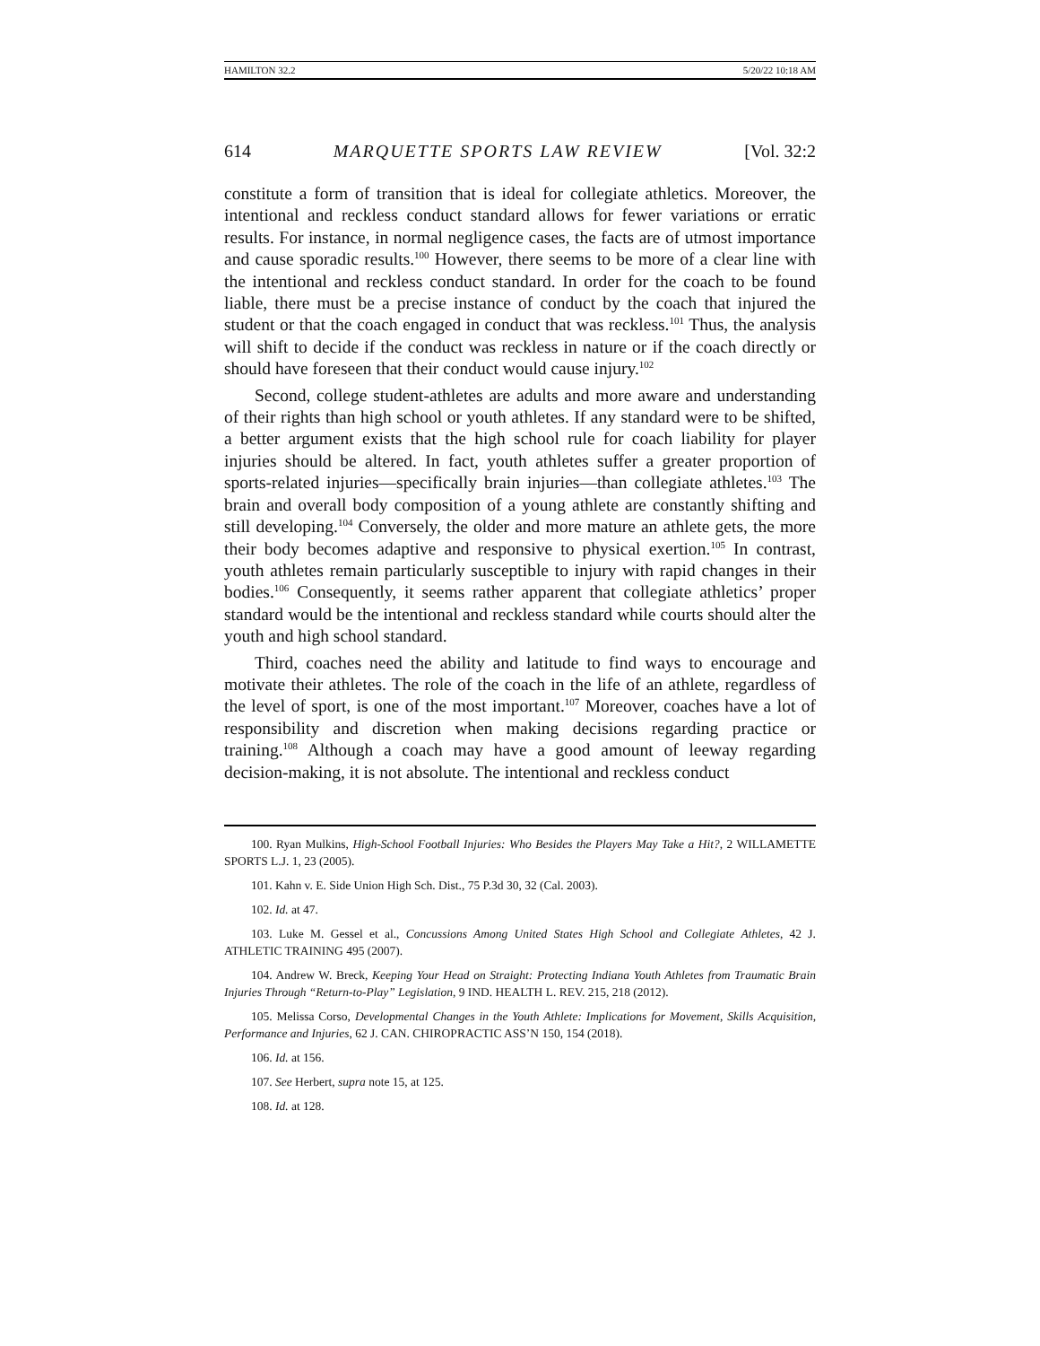HAMILTON 32.2 5/20/22 10:18 AM
614 MARQUETTE SPORTS LAW REVIEW [Vol. 32:2
constitute a form of transition that is ideal for collegiate athletics. Moreover, the intentional and reckless conduct standard allows for fewer variations or erratic results. For instance, in normal negligence cases, the facts are of utmost importance and cause sporadic results.<sup>100</sup> However, there seems to be more of a clear line with the intentional and reckless conduct standard. In order for the coach to be found liable, there must be a precise instance of conduct by the coach that injured the student or that the coach engaged in conduct that was reckless.<sup>101</sup> Thus, the analysis will shift to decide if the conduct was reckless in nature or if the coach directly or should have foreseen that their conduct would cause injury.<sup>102</sup>
Second, college student-athletes are adults and more aware and understanding of their rights than high school or youth athletes. If any standard were to be shifted, a better argument exists that the high school rule for coach liability for player injuries should be altered. In fact, youth athletes suffer a greater proportion of sports-related injuries—specifically brain injuries—than collegiate athletes.<sup>103</sup> The brain and overall body composition of a young athlete are constantly shifting and still developing.<sup>104</sup> Conversely, the older and more mature an athlete gets, the more their body becomes adaptive and responsive to physical exertion.<sup>105</sup> In contrast, youth athletes remain particularly susceptible to injury with rapid changes in their bodies.<sup>106</sup> Consequently, it seems rather apparent that collegiate athletics’ proper standard would be the intentional and reckless standard while courts should alter the youth and high school standard.
Third, coaches need the ability and latitude to find ways to encourage and motivate their athletes. The role of the coach in the life of an athlete, regardless of the level of sport, is one of the most important.<sup>107</sup> Moreover, coaches have a lot of responsibility and discretion when making decisions regarding practice or training.<sup>108</sup> Although a coach may have a good amount of leeway regarding decision-making, it is not absolute. The intentional and reckless conduct
100. Ryan Mulkins, High-School Football Injuries: Who Besides the Players May Take a Hit?, 2 WILLAMETTE SPORTS L.J. 1, 23 (2005).
101. Kahn v. E. Side Union High Sch. Dist., 75 P.3d 30, 32 (Cal. 2003).
102. Id. at 47.
103. Luke M. Gessel et al., Concussions Among United States High School and Collegiate Athletes, 42 J. ATHLETIC TRAINING 495 (2007).
104. Andrew W. Breck, Keeping Your Head on Straight: Protecting Indiana Youth Athletes from Traumatic Brain Injuries Through “Return-to-Play” Legislation, 9 IND. HEALTH L. REV. 215, 218 (2012).
105. Melissa Corso, Developmental Changes in the Youth Athlete: Implications for Movement, Skills Acquisition, Performance and Injuries, 62 J. CAN. CHIROPRACTIC ASS’N 150, 154 (2018).
106. Id. at 156.
107. See Herbert, supra note 15, at 125.
108. Id. at 128.